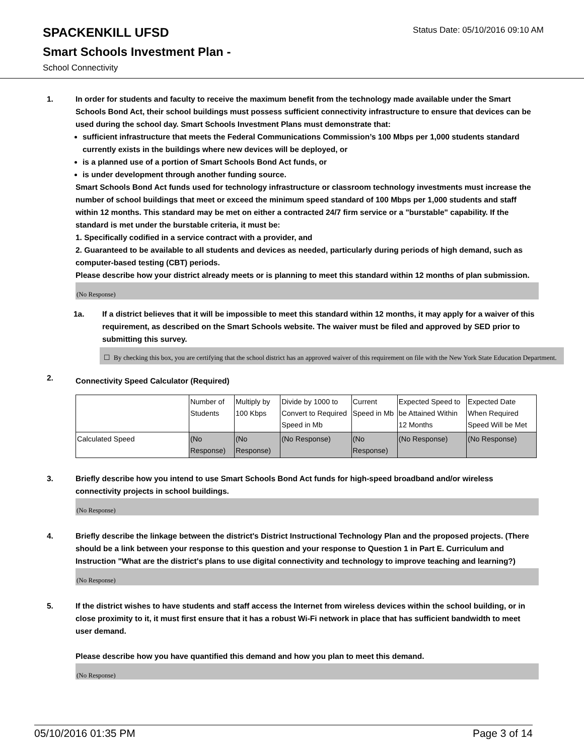SPACKENKILL UFSD
Status Date: 05/10/2016 09:10 AM
Smart Schools Investment Plan -
School Connectivity
1. In order for students and faculty to receive the maximum benefit from the technology made available under the Smart Schools Bond Act, their school buildings must possess sufficient connectivity infrastructure to ensure that devices can be used during the school day. Smart Schools Investment Plans must demonstrate that:
sufficient infrastructure that meets the Federal Communications Commission’s 100 Mbps per 1,000 students standard currently exists in the buildings where new devices will be deployed, or
is a planned use of a portion of Smart Schools Bond Act funds, or
is under development through another funding source.
Smart Schools Bond Act funds used for technology infrastructure or classroom technology investments must increase the number of school buildings that meet or exceed the minimum speed standard of 100 Mbps per 1,000 students and staff within 12 months. This standard may be met on either a contracted 24/7 firm service or a "burstable" capability. If the standard is met under the burstable criteria, it must be:
1. Specifically codified in a service contract with a provider, and
2. Guaranteed to be available to all students and devices as needed, particularly during periods of high demand, such as computer-based testing (CBT) periods.
Please describe how your district already meets or is planning to meet this standard within 12 months of plan submission.
(No Response)
1a. If a district believes that it will be impossible to meet this standard within 12 months, it may apply for a waiver of this requirement, as described on the Smart Schools website. The waiver must be filed and approved by SED prior to submitting this survey.
☐ By checking this box, you are certifying that the school district has an approved waiver of this requirement on file with the New York State Education Department.
2.
Connectivity Speed Calculator (Required)
| | Number of Students | Multiply by 100 Kbps | Divide by 1000 to Convert to Required Speed in Mb | Current Speed in Mb | Expected Speed to be Attained Within 12 Months | Expected Date When Required Speed Will be Met |
| Calculated Speed | (No Response) | (No Response) | (No Response) | (No Response) | (No Response) | (No Response) |
3. Briefly describe how you intend to use Smart Schools Bond Act funds for high-speed broadband and/or wireless connectivity projects in school buildings.
(No Response)
4. Briefly describe the linkage between the district's District Instructional Technology Plan and the proposed projects. (There should be a link between your response to this question and your response to Question 1 in Part E. Curriculum and Instruction "What are the district's plans to use digital connectivity and technology to improve teaching and learning?)
(No Response)
5. If the district wishes to have students and staff access the Internet from wireless devices within the school building, or in close proximity to it, it must first ensure that it has a robust Wi-Fi network in place that has sufficient bandwidth to meet user demand.
Please describe how you have quantified this demand and how you plan to meet this demand.
(No Response)
05/10/2016 01:35 PM Page 3 of 14